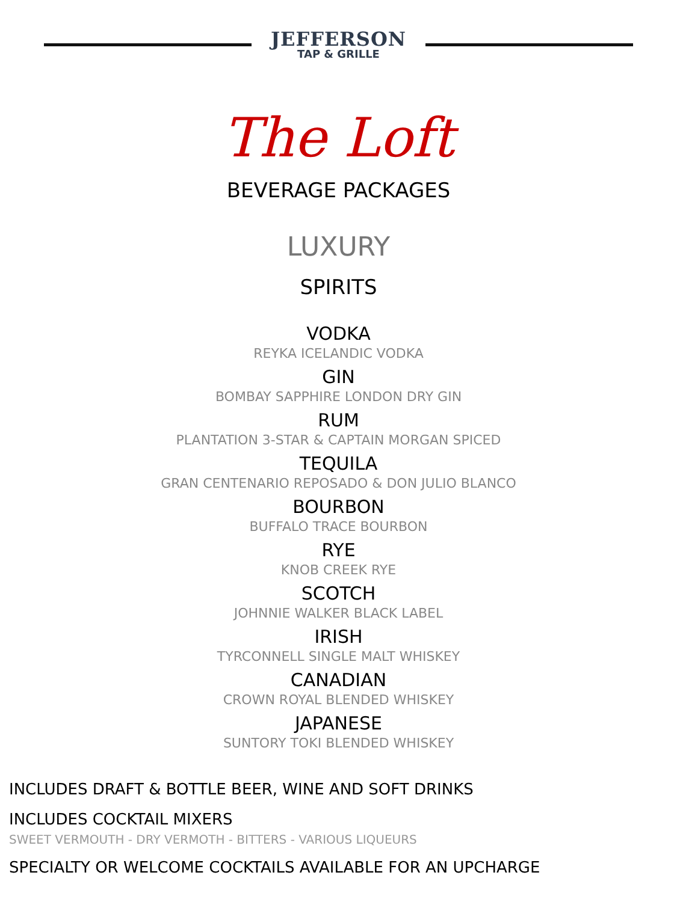JEFFERSON
TAP & GRILLE
The Loft
BEVERAGE PACKAGES
LUXURY
SPIRITS
VODKA
REYKA ICELANDIC VODKA
GIN
BOMBAY SAPPHIRE LONDON DRY GIN
RUM
PLANTATION 3-STAR & CAPTAIN MORGAN SPICED
TEQUILA
GRAN CENTENARIO REPOSADO & DON JULIO BLANCO
BOURBON
BUFFALO TRACE BOURBON
RYE
KNOB CREEK RYE
SCOTCH
JOHNNIE WALKER BLACK LABEL
IRISH
TYRCONNELL SINGLE MALT WHISKEY
CANADIAN
CROWN ROYAL BLENDED WHISKEY
JAPANESE
SUNTORY TOKI BLENDED WHISKEY
INCLUDES DRAFT & BOTTLE BEER, WINE AND SOFT DRINKS
INCLUDES COCKTAIL MIXERS
SWEET VERMOUTH - DRY VERMOTH - BITTERS - VARIOUS LIQUEURS
SPECIALTY OR WELCOME COCKTAILS AVAILABLE FOR AN UPCHARGE